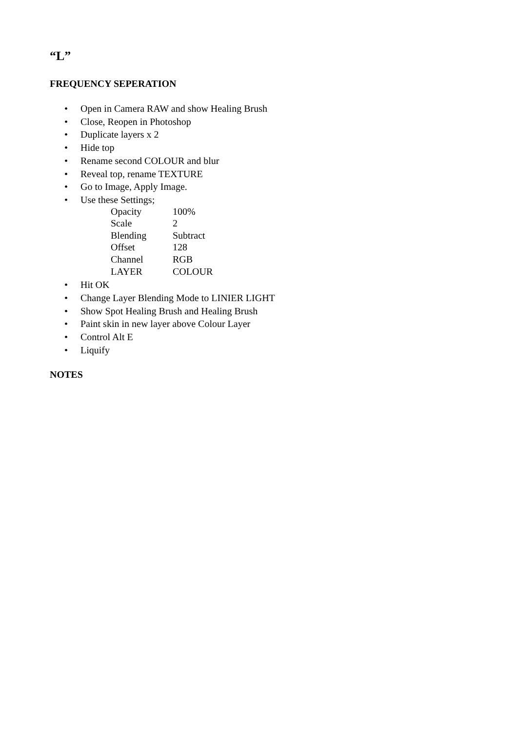“L”
FREQUENCY SEPERATION
• Open in Camera RAW and show Healing Brush
• Close, Reopen in Photoshop
• Duplicate layers x 2
• Hide top
• Rename second COLOUR and blur
• Reveal top, rename TEXTURE
• Go to Image, Apply Image.
• Use these Settings;
| Opacity | 100% |
| Scale | 2 |
| Blending | Subtract |
| Offset | 128 |
| Channel | RGB |
| LAYER | COLOUR |
• Hit OK
• Change Layer Blending Mode to LINIER LIGHT
• Show Spot Healing Brush and Healing Brush
• Paint skin in new layer above Colour Layer
• Control Alt E
• Liquify
NOTES